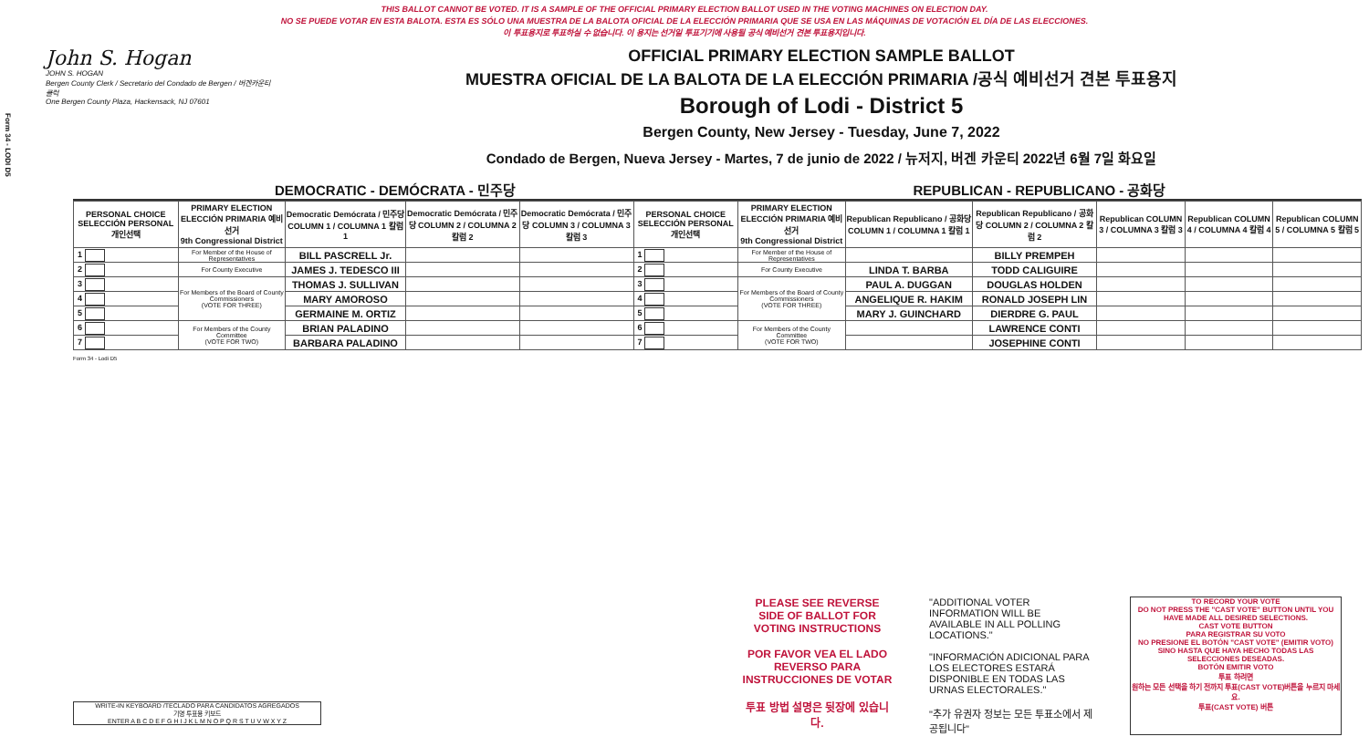Form 34 - LODI D5
THIS BALLOT CANNOT BE VOTED. IT IS A SAMPLE OF THE OFFICIAL PRIMARY ELECTION BALLOT USED IN THE VOTING MACHINES ON ELECTION DAY.
NO SE PUEDE VOTAR EN ESTA BALOTA. ESTA ES SÓLO UNA MUESTRA DE LA BALOTA OFICIAL DE LA ELECCIÓN PRIMARIA QUE SE USA EN LAS MÁQUINAS DE VOTACIÓN EL DÍA DE LAS ELECCIONES.
이 투표용지로 투표하실 수 없습니다. 이 용지는 선거일 투표기기에 사용될 공식 예비선거 견본 투표용지입니다.
John S. Hogan
JOHN S. HOGAN
Bergen County Clerk / Secretario del Condado de Bergen / 버겐카운티 클럭
One Bergen County Plaza, Hackensack, NJ 07601
OFFICIAL PRIMARY ELECTION SAMPLE BALLOT
MUESTRA OFICIAL DE LA BALOTA DE LA ELECCIÓN PRIMARIA /공식 예비선거 견본 투표용지
Borough of Lodi - District 5
Bergen County, New Jersey - Tuesday, June 7, 2022
Condado de Bergen, Nueva Jersey - Martes, 7 de junio de 2022 / 뉴저지, 버겐 카운티 2022년 6월 7일 화요일
DEMOCRATIC - DEMÓCRATA - 민주당 REPUBLICAN - REPUBLICANO - 공화당
| PERSONAL CHOICE SELECCIÓN PERSONAL 개인선택 | PRIMARY ELECTION ELECCIÓN PRIMARIA 예비선거 9th Congressional District | Democratic Demócrata / 민주당 COLUMN 1 / COLUMNA 1 칼럼 1 | Democratic Demócrata / 민주당 COLUMN 2 / COLUMNA 2 칼럼 2 | Democratic Demócrata / 민주당 COLUMN 3 / COLUMNA 3 칼럼 3 | PERSONAL CHOICE SELECCIÓN PERSONAL 개인선택 | PRIMARY ELECTION ELECCIÓN PRIMARIA 예비선거 9th Congressional District | Republican Republicano / 공화당 COLUMN 1 / COLUMNA 1 칼럼 1 | Republican Republicano / 공화당 COLUMN 2 / COLUMNA 2 칼럼 2 | Republican COLUMN 3 / COLUMNA 3 칼럼 3 | Republican COLUMN 4 / COLUMNA 4 칼럼 4 | Republican COLUMN 5 / COLUMNA 5 칼럼 5 |
| --- | --- | --- | --- | --- | --- | --- | --- | --- | --- | --- | --- |
| 1 | For Member of the House of Representatives | BILL PASCRELL Jr. | | | 1 | For Member of the House of Representatives | | BILLY PREMPEH | | | |
| 2 | For County Executive | JAMES J. TEDESCO III | | | 2 | For County Executive | LINDA T. BARBA | TODD CALIGUIRE | | | |
| 3 | For Members of the Board of County Commissioners (VOTE FOR THREE) | THOMAS J. SULLIVAN | | | 3 | For Members of the Board of County Commissioners (VOTE FOR THREE) | PAUL A. DUGGAN | DOUGLAS HOLDEN | | | |
| 4 | | MARY AMOROSO | | | 4 | | ANGELIQUE R. HAKIM | RONALD JOSEPH LIN | | | |
| 5 | | GERMAINE M. ORTIZ | | | 5 | | MARY J. GUINCHARD | DIERDRE G. PAUL | | | |
| 6 | For Members of the County Committee (VOTE FOR TWO) | BRIAN PALADINO | | | 6 | For Members of the County Committee (VOTE FOR TWO) | | LAWRENCE CONTI | | | |
| 7 | | BARBARA PALADINO | | | 7 | | | JOSEPHINE CONTI | | | |
Form 34 - Lodi D5
PLEASE SEE REVERSE SIDE OF BALLOT FOR VOTING INSTRUCTIONS
POR FAVOR VEA EL LADO REVERSO PARA INSTRUCCIONES DE VOTAR
투표 방법 설명은 뒷장에 있습니다.
"ADDITIONAL VOTER INFORMATION WILL BE AVAILABLE IN ALL POLLING LOCATIONS."
"INFORMACIÓN ADICIONAL PARA LOS ELECTORES ESTARÁ DISPONIBLE EN TODAS LAS URNAS ELECTORALES."
"추가 유권자 정보는 모든 투표소에서 제공됩니다"
TO RECORD YOUR VOTE
DO NOT PRESS THE "CAST VOTE" BUTTON UNTIL YOU HAVE MADE ALL DESIRED SELECTIONS.
CAST VOTE BUTTON
PARA REGISTRAR SU VOTO
NO PRESIONE EL BOTÓN "CAST VOTE" (EMITIR VOTO) SINO HASTA QUE HAYA HECHO TODAS LAS SELECCIONES DESEADAS.
BOTÓN EMITIR VOTO
투표 하려면
원하는 모든 선택을 하기 전까지 투표(CAST VOTE)버튼을 누르지 마세요.
투표(CAST VOTE) 버튼
WRITE-IN KEYBOARD /TECLADO PARA CANDIDATOS AGREGADOS
기명 투표용 키보드
ENTER A B C D E F G H I J K L M N O P Q R S T U V W X Y Z